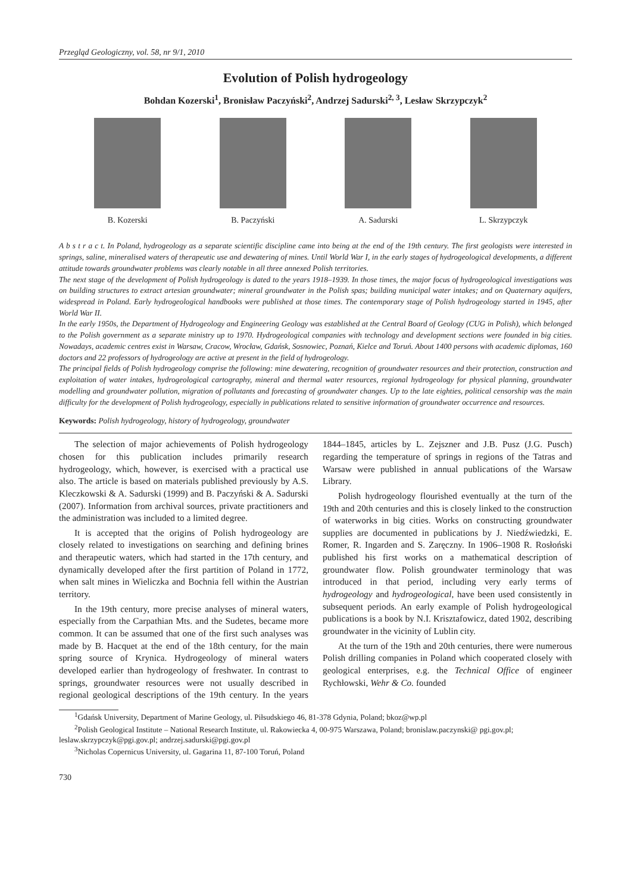Przegląd Geologiczny, vol. 58, nr 9/1, 2010
Evolution of Polish hydrogeology
Bohdan Kozerski<sup>1</sup>, Bronisław Paczyński<sup>2</sup>, Andrzej Sadurski<sup>2, 3</sup>, Lesław Skrzypczyk<sup>2</sup>
B. Kozerski B. Paczyński A. Sadurski L. Skrzypczyk
A b s t r a c t. In Poland, hydrogeology as a separate scientific discipline came into being at the end of the 19th century. The first geologists were interested in springs, saline, mineralised waters of therapeutic use and dewatering of mines. Until World War I, in the early stages of hydrogeological developments, a different attitude towards groundwater problems was clearly notable in all three annexed Polish territories.
The next stage of the development of Polish hydrogeology is dated to the years 1918–1939. In those times, the major focus of hydrogeological investigations was on building structures to extract artesian groundwater; mineral groundwater in the Polish spas; building municipal water intakes; and on Quaternary aquifers, widespread in Poland. Early hydrogeological handbooks were published at those times. The contemporary stage of Polish hydrogeology started in 1945, after World War II.
In the early 1950s, the Department of Hydrogeology and Engineering Geology was established at the Central Board of Geology (CUG in Polish), which belonged to the Polish government as a separate ministry up to 1970. Hydrogeological companies with technology and development sections were founded in big cities. Nowadays, academic centres exist in Warsaw, Cracow, Wrocław, Gdańsk, Sosnowiec, Poznań, Kielce and Toruń. About 1400 persons with academic diplomas, 160 doctors and 22 professors of hydrogeology are active at present in the field of hydrogeology.
The principal fields of Polish hydrogeology comprise the following: mine dewatering, recognition of groundwater resources and their protection, construction and exploitation of water intakes, hydrogeological cartography, mineral and thermal water resources, regional hydrogeology for physical planning, groundwater modelling and groundwater pollution, migration of pollutants and forecasting of groundwater changes. Up to the late eighties, political censorship was the main difficulty for the development of Polish hydrogeology, especially in publications related to sensitive information of groundwater occurrence and resources.
Keywords: Polish hydrogeology, history of hydrogeology, groundwater
The selection of major achievements of Polish hydrogeology chosen for this publication includes primarily research hydrogeology, which, however, is exercised with a practical use also. The article is based on materials published previously by A.S. Kleczkowski & A. Sadurski (1999) and B. Paczyński & A. Sadurski (2007). Information from archival sources, private practitioners and the administration was included to a limited degree.
It is accepted that the origins of Polish hydrogeology are closely related to investigations on searching and defining brines and therapeutic waters, which had started in the 17th century, and dynamically developed after the first partition of Poland in 1772, when salt mines in Wieliczka and Bochnia fell within the Austrian territory.
In the 19th century, more precise analyses of mineral waters, especially from the Carpathian Mts. and the Sudetes, became more common. It can be assumed that one of the first such analyses was made by B. Hacquet at the end of the 18th century, for the main spring source of Krynica. Hydrogeology of mineral waters developed earlier than hydrogeology of freshwater. In contrast to springs, groundwater resources were not usually described in regional geological descriptions of the 19th century. In the years 1844–1845, articles by L. Zejszner and J.B. Pusz (J.G. Pusch) regarding the temperature of springs in regions of the Tatras and Warsaw were published in annual publications of the Warsaw Library.
Polish hydrogeology flourished eventually at the turn of the 19th and 20th centuries and this is closely linked to the construction of waterworks in big cities. Works on constructing groundwater supplies are documented in publications by J. Niedźwiedzki, E. Romer, R. Ingarden and S. Zaręczny. In 1906–1908 R. Rosłoński published his first works on a mathematical description of groundwater flow. Polish groundwater terminology that was introduced in that period, including very early terms of hydrogeology and hydrogeological, have been used consistently in subsequent periods. An early example of Polish hydrogeological publications is a book by N.I. Krisztafowicz, dated 1902, describing groundwater in the vicinity of Lublin city.
At the turn of the 19th and 20th centuries, there were numerous Polish drilling companies in Poland which cooperated closely with geological enterprises, e.g. the Technical Office of engineer Rychłowski, Wehr & Co. founded
<sup>1</sup> Gdańsk University, Department of Marine Geology, ul. Piłsudskiego 46, 81-378 Gdynia, Poland; bkoz@wp.pl
<sup>2</sup> Polish Geological Institute – National Research Institute, ul. Rakowiecka 4, 00-975 Warszawa, Poland; bronislaw.paczynski@ pgi.gov.pl; leslaw.skrzypczyk@pgi.gov.pl; andrzej.sadurski@pgi.gov.pl
<sup>3</sup> Nicholas Copernicus University, ul. Gagarina 11, 87-100 Toruń, Poland
730